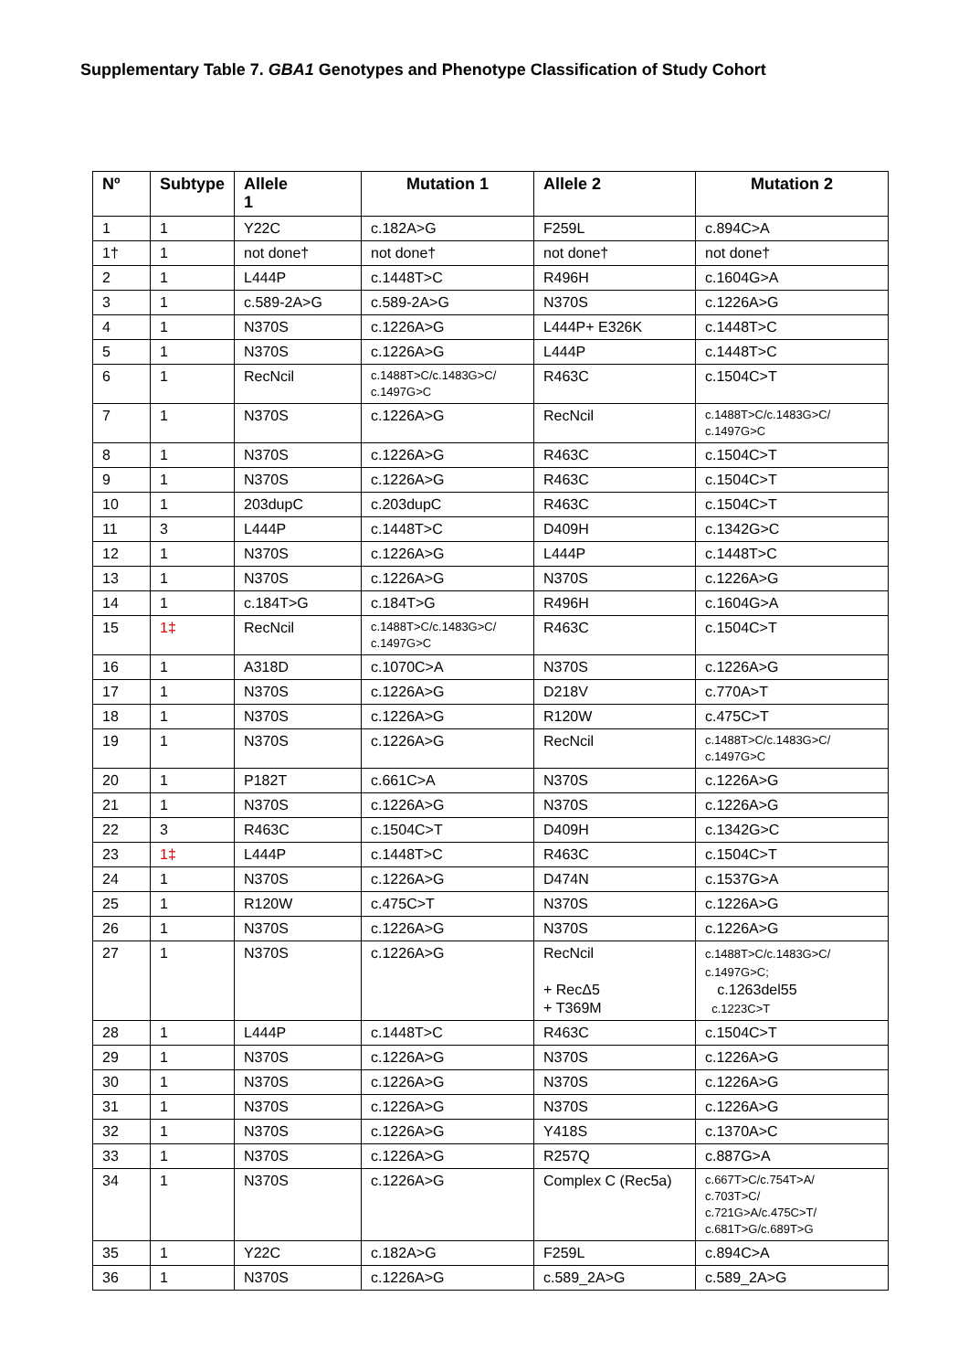Supplementary Table 7. GBA1 Genotypes and Phenotype Classification of Study Cohort
| Nº | Subtype | Allele 1 | Mutation 1 | Allele 2 | Mutation 2 |
| --- | --- | --- | --- | --- | --- |
| 1 | 1 | Y22C | c.182A>G | F259L | c.894C>A |
| 1† | 1 | not done† | not done† | not done† | not done† |
| 2 | 1 | L444P | c.1448T>C | R496H | c.1604G>A |
| 3 | 1 | c.589-2A>G | c.589-2A>G | N370S | c.1226A>G |
| 4 | 1 | N370S | c.1226A>G | L444P+ E326K | c.1448T>C |
| 5 | 1 | N370S | c.1226A>G | L444P | c.1448T>C |
| 6 | 1 | RecNcil | c.1488T>C/c.1483G>C/ c.1497G>C | R463C | c.1504C>T |
| 7 | 1 | N370S | c.1226A>G | RecNcil | c.1488T>C/c.1483G>C/ c.1497G>C |
| 8 | 1 | N370S | c.1226A>G | R463C | c.1504C>T |
| 9 | 1 | N370S | c.1226A>G | R463C | c.1504C>T |
| 10 | 1 | 203dupC | c.203dupC | R463C | c.1504C>T |
| 11 | 3 | L444P | c.1448T>C | D409H | c.1342G>C |
| 12 | 1 | N370S | c.1226A>G | L444P | c.1448T>C |
| 13 | 1 | N370S | c.1226A>G | N370S | c.1226A>G |
| 14 | 1 | c.184T>G | c.184T>G | R496H | c.1604G>A |
| 15 | 1‡ | RecNcil | c.1488T>C/c.1483G>C/ c.1497G>C | R463C | c.1504C>T |
| 16 | 1 | A318D | c.1070C>A | N370S | c.1226A>G |
| 17 | 1 | N370S | c.1226A>G | D218V | c.770A>T |
| 18 | 1 | N370S | c.1226A>G | R120W | c.475C>T |
| 19 | 1 | N370S | c.1226A>G | RecNcil | c.1488T>C/c.1483G>C/ c.1497G>C |
| 20 | 1 | P182T | c.661C>A | N370S | c.1226A>G |
| 21 | 1 | N370S | c.1226A>G | N370S | c.1226A>G |
| 22 | 3 | R463C | c.1504C>T | D409H | c.1342G>C |
| 23 | 1‡ | L444P | c.1448T>C | R463C | c.1504C>T |
| 24 | 1 | N370S | c.1226A>G | D474N | c.1537G>A |
| 25 | 1 | R120W | c.475C>T | N370S | c.1226A>G |
| 26 | 1 | N370S | c.1226A>G | N370S | c.1226A>G |
| 27 | 1 | N370S | c.1226A>G | RecNcil + RecΔ5 + T369M | c.1488T>C/c.1483G>C/ c.1497G>C; c.1263del55 c.1223C>T |
| 28 | 1 | L444P | c.1448T>C | R463C | c.1504C>T |
| 29 | 1 | N370S | c.1226A>G | N370S | c.1226A>G |
| 30 | 1 | N370S | c.1226A>G | N370S | c.1226A>G |
| 31 | 1 | N370S | c.1226A>G | N370S | c.1226A>G |
| 32 | 1 | N370S | c.1226A>G | Y418S | c.1370A>C |
| 33 | 1 | N370S | c.1226A>G | R257Q | c.887G>A |
| 34 | 1 | N370S | c.1226A>G | Complex C (Rec5a) | c.667T>C/c.754T>A/ c.703T>C/ c.721G>A/c.475C>T/ c.681T>G/c.689T>G |
| 35 | 1 | Y22C | c.182A>G | F259L | c.894C>A |
| 36 | 1 | N370S | c.1226A>G | c.589_2A>G | c.589_2A>G |